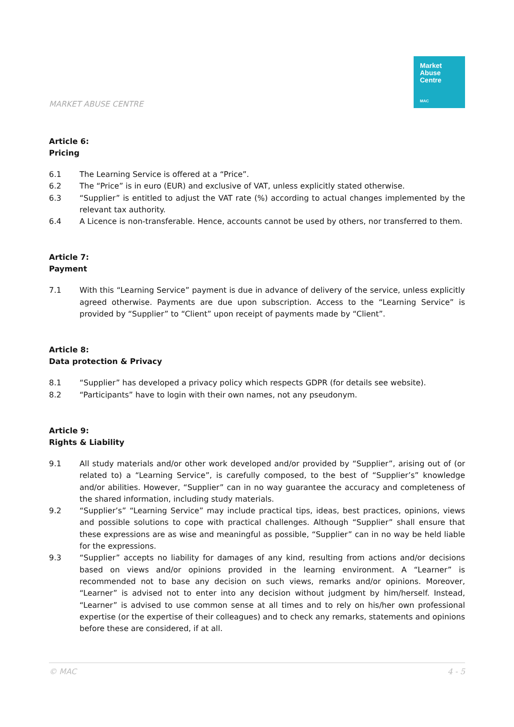MARKET ABUSE CENTRE
Market
Abuse
Centre
MAC
Article 6:
Pricing
6.1 The Learning Service is offered at a “Price”.
6.2 The “Price” is in euro (EUR) and exclusive of VAT, unless explicitly stated otherwise.
6.3 “Supplier” is entitled to adjust the VAT rate (%) according to actual changes implemented by the relevant tax authority.
6.4 A Licence is non-transferable. Hence, accounts cannot be used by others, nor transferred to them.
Article 7:
Payment
7.1 With this “Learning Service” payment is due in advance of delivery of the service, unless explicitly agreed otherwise. Payments are due upon subscription. Access to the “Learning Service” is provided by “Supplier” to “Client” upon receipt of payments made by “Client”.
Article 8:
Data protection & Privacy
8.1 “Supplier” has developed a privacy policy which respects GDPR (for details see website).
8.2 “Participants” have to login with their own names, not any pseudonym.
Article 9:
Rights & Liability
9.1 All study materials and/or other work developed and/or provided by “Supplier”, arising out of (or related to) a “Learning Service”, is carefully composed, to the best of “Supplier’s” knowledge and/or abilities. However, “Supplier” can in no way guarantee the accuracy and completeness of the shared information, including study materials.
9.2 “Supplier’s” “Learning Service” may include practical tips, ideas, best practices, opinions, views and possible solutions to cope with practical challenges. Although “Supplier” shall ensure that these expressions are as wise and meaningful as possible, “Supplier” can in no way be held liable for the expressions.
9.3 “Supplier” accepts no liability for damages of any kind, resulting from actions and/or decisions based on views and/or opinions provided in the learning environment. A “Learner” is recommended not to base any decision on such views, remarks and/or opinions. Moreover, “Learner” is advised not to enter into any decision without judgment by him/herself. Instead, “Learner” is advised to use common sense at all times and to rely on his/her own professional expertise (or the expertise of their colleagues) and to check any remarks, statements and opinions before these are considered, if at all.
© MAC 4 - 5